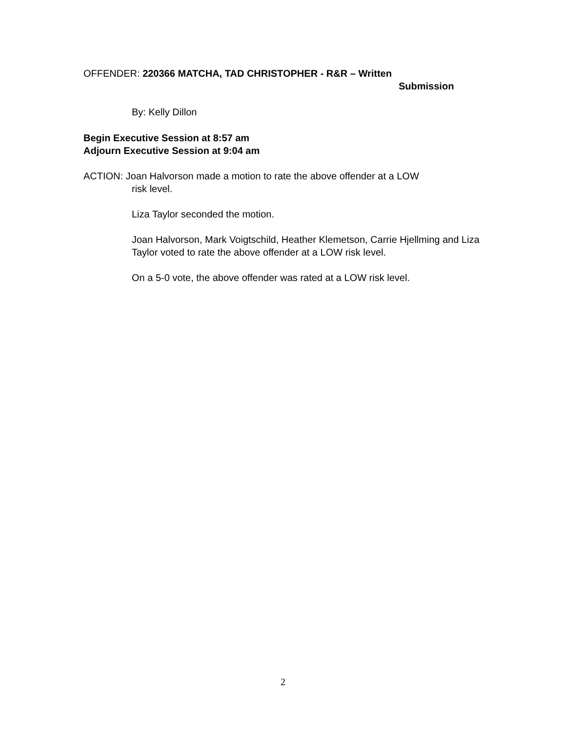OFFENDER: 220366 MATCHA, TAD CHRISTOPHER - R&R – Written
Submission
By: Kelly Dillon
Begin Executive Session at 8:57 am
Adjourn Executive Session at 9:04 am
ACTION: Joan Halvorson made a motion to rate the above offender at a LOW
risk level.
Liza Taylor seconded the motion.
Joan Halvorson, Mark Voigtschild, Heather Klemetson, Carrie Hjellming and Liza Taylor voted to rate the above offender at a LOW risk level.
On a 5-0 vote, the above offender was rated at a LOW risk level.
2